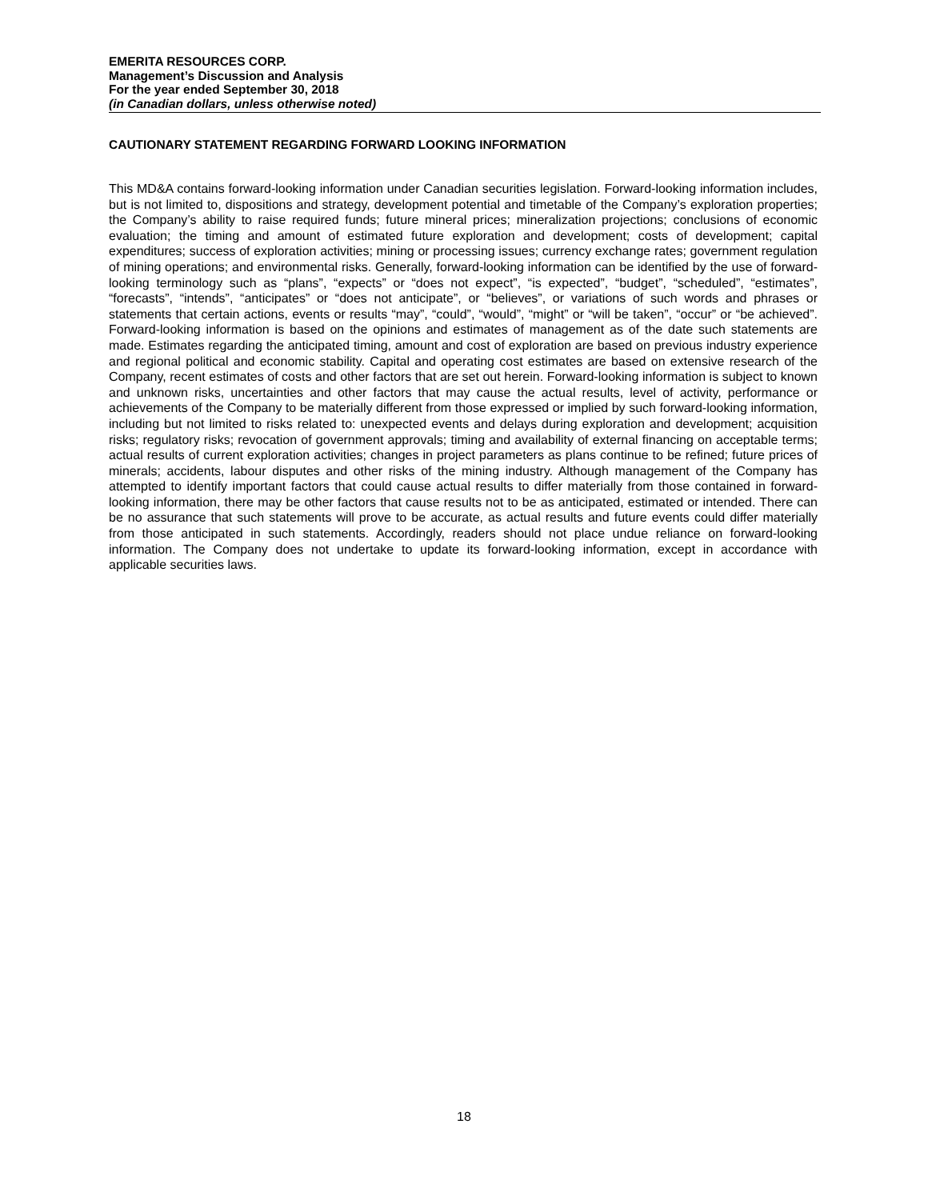EMERITA RESOURCES CORP.
Management’s Discussion and Analysis
For the year ended September 30, 2018
(in Canadian dollars, unless otherwise noted)
CAUTIONARY STATEMENT REGARDING FORWARD LOOKING INFORMATION
This MD&A contains forward-looking information under Canadian securities legislation. Forward-looking information includes, but is not limited to, dispositions and strategy, development potential and timetable of the Company’s exploration properties; the Company’s ability to raise required funds; future mineral prices; mineralization projections; conclusions of economic evaluation; the timing and amount of estimated future exploration and development; costs of development; capital expenditures; success of exploration activities; mining or processing issues; currency exchange rates; government regulation of mining operations; and environmental risks. Generally, forward-looking information can be identified by the use of forward-looking terminology such as “plans”, “expects” or “does not expect”, “is expected”, “budget”, “scheduled”, “estimates”, “forecasts”, “intends”, “anticipates” or “does not anticipate”, or “believes”, or variations of such words and phrases or statements that certain actions, events or results “may”, “could”, “would”, “might” or “will be taken”, “occur” or “be achieved”. Forward-looking information is based on the opinions and estimates of management as of the date such statements are made. Estimates regarding the anticipated timing, amount and cost of exploration are based on previous industry experience and regional political and economic stability. Capital and operating cost estimates are based on extensive research of the Company, recent estimates of costs and other factors that are set out herein. Forward-looking information is subject to known and unknown risks, uncertainties and other factors that may cause the actual results, level of activity, performance or achievements of the Company to be materially different from those expressed or implied by such forward-looking information, including but not limited to risks related to: unexpected events and delays during exploration and development; acquisition risks; regulatory risks; revocation of government approvals; timing and availability of external financing on acceptable terms; actual results of current exploration activities; changes in project parameters as plans continue to be refined; future prices of minerals; accidents, labour disputes and other risks of the mining industry. Although management of the Company has attempted to identify important factors that could cause actual results to differ materially from those contained in forward-looking information, there may be other factors that cause results not to be as anticipated, estimated or intended. There can be no assurance that such statements will prove to be accurate, as actual results and future events could differ materially from those anticipated in such statements. Accordingly, readers should not place undue reliance on forward-looking information. The Company does not undertake to update its forward-looking information, except in accordance with applicable securities laws.
18